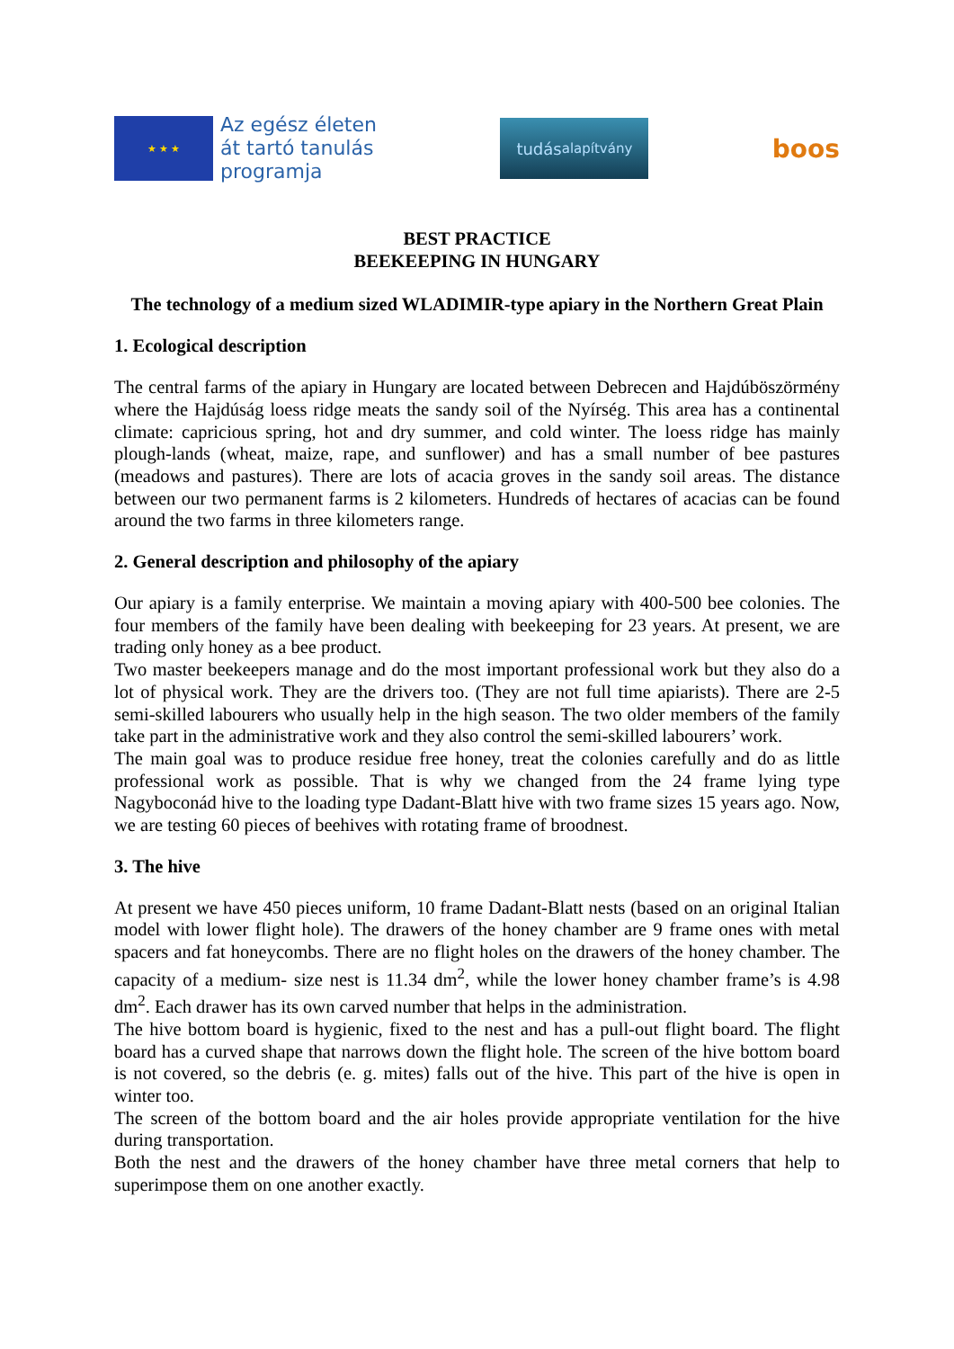★ ★ ★
Az egész életen
át tartó tanulás
programja
tudás alapítvány
boos
BEST PRACTICE
BEEKEEPING IN HUNGARY
The technology of a medium sized WLADIMIR-type apiary in the Northern Great Plain
1. Ecological description
The central farms of the apiary in Hungary are located between Debrecen and Hajdúböszörmény where the Hajdúság loess ridge meats the sandy soil of the Nyírség. This area has a continental climate: capricious spring, hot and dry summer, and cold winter. The loess ridge has mainly plough-lands (wheat, maize, rape, and sunflower) and has a small number of bee pastures (meadows and pastures). There are lots of acacia groves in the sandy soil areas. The distance between our two permanent farms is 2 kilometers. Hundreds of hectares of acacias can be found around the two farms in three kilometers range.
2. General description and philosophy of the apiary
Our apiary is a family enterprise. We maintain a moving apiary with 400-500 bee colonies. The four members of the family have been dealing with beekeeping for 23 years. At present, we are trading only honey as a bee product.
Two master beekeepers manage and do the most important professional work but they also do a lot of physical work. They are the drivers too. (They are not full time apiarists). There are 2-5 semi-skilled labourers who usually help in the high season. The two older members of the family take part in the administrative work and they also control the semi-skilled labourers’ work.
The main goal was to produce residue free honey, treat the colonies carefully and do as little professional work as possible. That is why we changed from the 24 frame lying type Nagyboconád hive to the loading type Dadant-Blatt hive with two frame sizes 15 years ago. Now, we are testing 60 pieces of beehives with rotating frame of broodnest.
3. The hive
At present we have 450 pieces uniform, 10 frame Dadant-Blatt nests (based on an original Italian model with lower flight hole). The drawers of the honey chamber are 9 frame ones with metal spacers and fat honeycombs. There are no flight holes on the drawers of the honey chamber. The capacity of a medium- size nest is 11.34 dm<sup>2</sup>, while the lower honey chamber frame’s is 4.98 dm<sup>2</sup>. Each drawer has its own carved number that helps in the administration.
The hive bottom board is hygienic, fixed to the nest and has a pull-out flight board. The flight board has a curved shape that narrows down the flight hole. The screen of the hive bottom board is not covered, so the debris (e. g. mites) falls out of the hive. This part of the hive is open in winter too.
The screen of the bottom board and the air holes provide appropriate ventilation for the hive during transportation.
Both the nest and the drawers of the honey chamber have three metal corners that help to superimpose them on one another exactly.